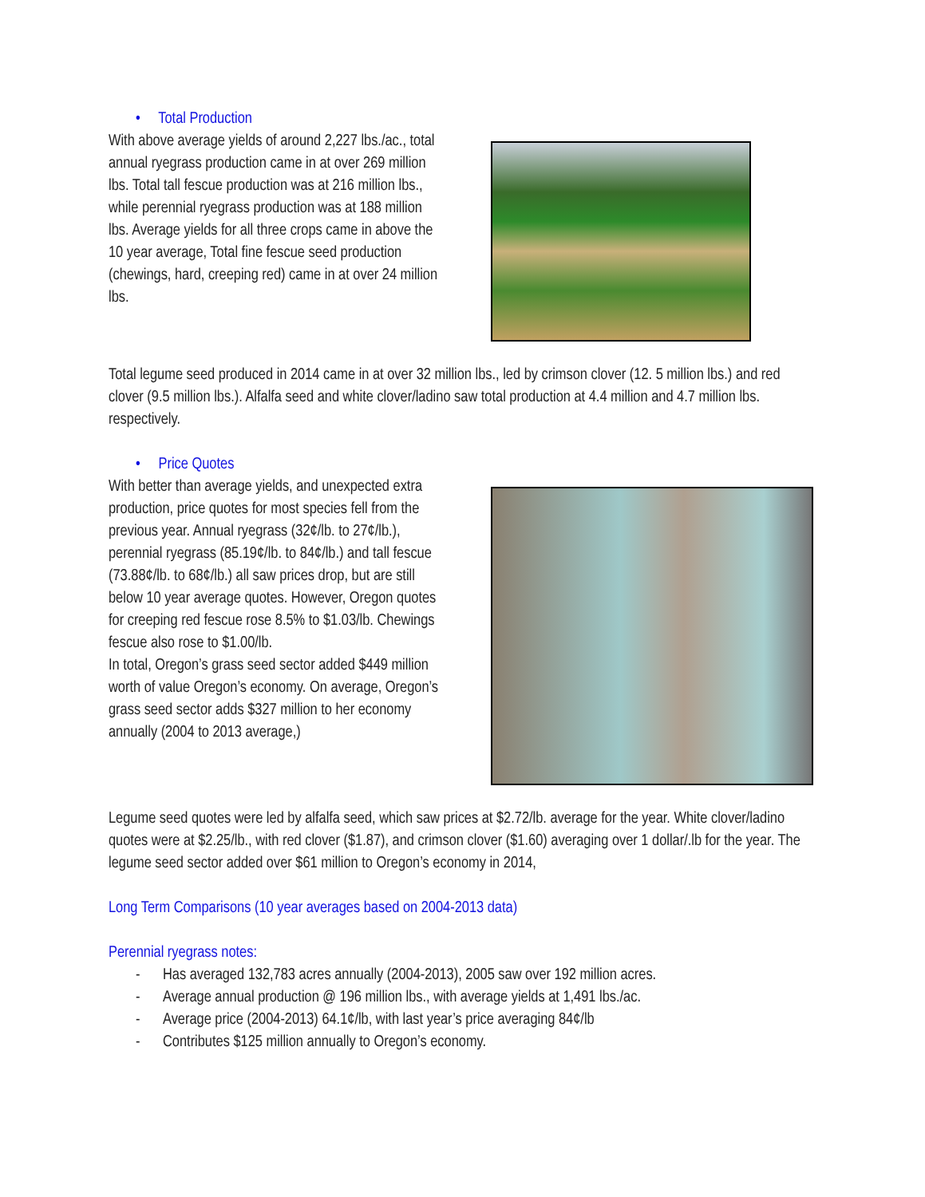• Total Production
With above average yields of around 2,227 lbs./ac., total annual ryegrass production came in at over 269 million lbs. Total tall fescue production was at 216 million lbs., while perennial ryegrass production was at 188 million lbs. Average yields for all three crops came in above the 10 year average, Total fine fescue seed production (chewings, hard, creeping red) came in at over 24 million lbs.
Total legume seed produced in 2014 came in at over 32 million lbs., led by crimson clover (12. 5 million lbs.) and red clover (9.5 million lbs.). Alfalfa seed and white clover/ladino saw total production at 4.4 million and 4.7 million lbs. respectively.
• Price Quotes
With better than average yields, and unexpected extra production, price quotes for most species fell from the previous year. Annual ryegrass (32¢/lb. to 27¢/lb.), perennial ryegrass (85.19¢/lb. to 84¢/lb.) and tall fescue (73.88¢/lb. to 68¢/lb.) all saw prices drop, but are still below 10 year average quotes. However, Oregon quotes for creeping red fescue rose 8.5% to $1.03/lb. Chewings fescue also rose to $1.00/lb.
In total, Oregon’s grass seed sector added $449 million worth of value Oregon’s economy. On average, Oregon’s grass seed sector adds $327 million to her economy annually (2004 to 2013 average,)
Legume seed quotes were led by alfalfa seed, which saw prices at $2.72/lb. average for the year. White clover/ladino quotes were at $2.25/lb., with red clover ($1.87), and crimson clover ($1.60) averaging over 1 dollar/.lb for the year. The legume seed sector added over $61 million to Oregon’s economy in 2014,
Long Term Comparisons (10 year averages based on 2004-2013 data)
Perennial ryegrass notes:
- Has averaged 132,783 acres annually (2004-2013), 2005 saw over 192 million acres.
- Average annual production @ 196 million lbs., with average yields at 1,491 lbs./ac.
- Average price (2004-2013) 64.1¢/lb, with last year’s price averaging 84¢/lb
- Contributes $125 million annually to Oregon’s economy.